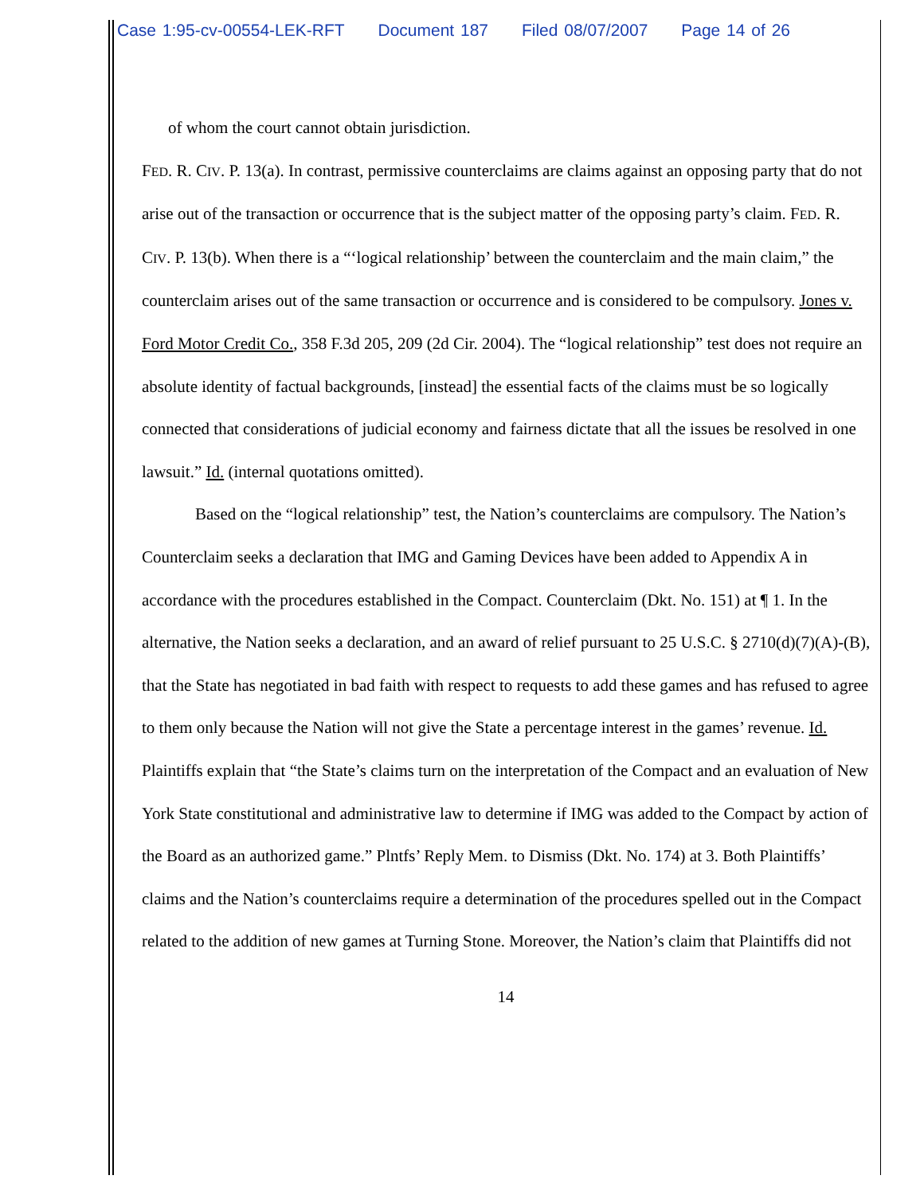Case 1:95-cv-00554-LEK-RFT Document 187 Filed 08/07/2007 Page 14 of 26
of whom the court cannot obtain jurisdiction.
FED. R. CIV. P. 13(a). In contrast, permissive counterclaims are claims against an opposing party that do not arise out of the transaction or occurrence that is the subject matter of the opposing party’s claim. FED. R. CIV. P. 13(b). When there is a “‘logical relationship’ between the counterclaim and the main claim,” the counterclaim arises out of the same transaction or occurrence and is considered to be compulsory. Jones v. Ford Motor Credit Co., 358 F.3d 205, 209 (2d Cir. 2004). The “logical relationship” test does not require an absolute identity of factual backgrounds, [instead] the essential facts of the claims must be so logically connected that considerations of judicial economy and fairness dictate that all the issues be resolved in one lawsuit.” Id. (internal quotations omitted).
Based on the “logical relationship” test, the Nation’s counterclaims are compulsory. The Nation’s Counterclaim seeks a declaration that IMG and Gaming Devices have been added to Appendix A in accordance with the procedures established in the Compact. Counterclaim (Dkt. No. 151) at ¶ 1. In the alternative, the Nation seeks a declaration, and an award of relief pursuant to 25 U.S.C. § 2710(d)(7)(A)-(B), that the State has negotiated in bad faith with respect to requests to add these games and has refused to agree to them only because the Nation will not give the State a percentage interest in the games’ revenue. Id. Plaintiffs explain that “the State’s claims turn on the interpretation of the Compact and an evaluation of New York State constitutional and administrative law to determine if IMG was added to the Compact by action of the Board as an authorized game.” Plntfs’ Reply Mem. to Dismiss (Dkt. No. 174) at 3. Both Plaintiffs’ claims and the Nation’s counterclaims require a determination of the procedures spelled out in the Compact related to the addition of new games at Turning Stone. Moreover, the Nation’s claim that Plaintiffs did not
14